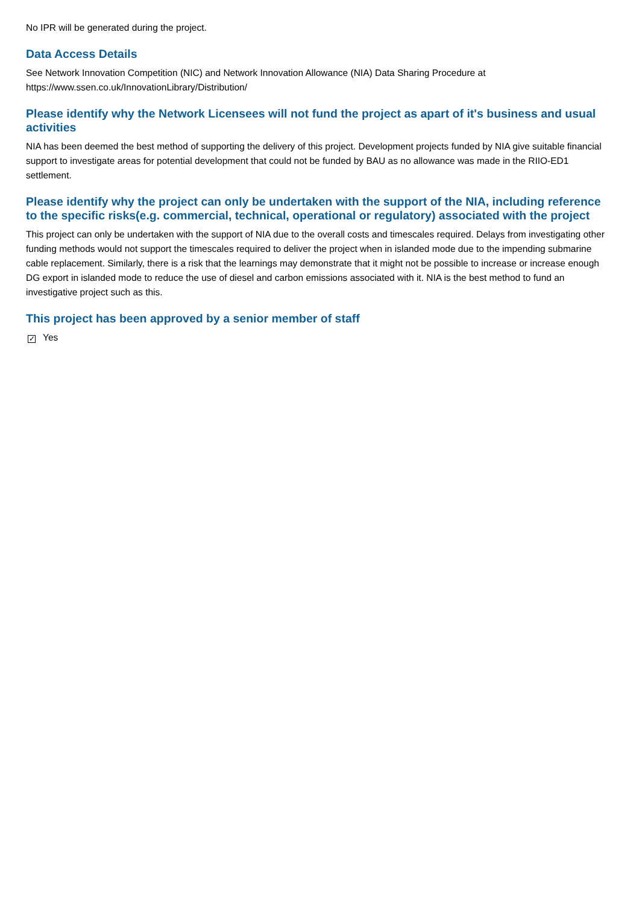No IPR will be generated during the project.
Data Access Details
See Network Innovation Competition (NIC) and Network Innovation Allowance (NIA) Data Sharing Procedure at https://www.ssen.co.uk/InnovationLibrary/Distribution/
Please identify why the Network Licensees will not fund the project as apart of it's business and usual activities
NIA has been deemed the best method of supporting the delivery of this project. Development projects funded by NIA give suitable financial support to investigate areas for potential development that could not be funded by BAU as no allowance was made in the RIIO-ED1 settlement.
Please identify why the project can only be undertaken with the support of the NIA, including reference to the specific risks(e.g. commercial, technical, operational or regulatory) associated with the project
This project can only be undertaken with the support of NIA due to the overall costs and timescales required. Delays from investigating other funding methods would not support the timescales required to deliver the project when in islanded mode due to the impending submarine cable replacement. Similarly, there is a risk that the learnings may demonstrate that it might not be possible to increase or increase enough DG export in islanded mode to reduce the use of diesel and carbon emissions associated with it. NIA is the best method to fund an investigative project such as this.
This project has been approved by a senior member of staff
✓ Yes